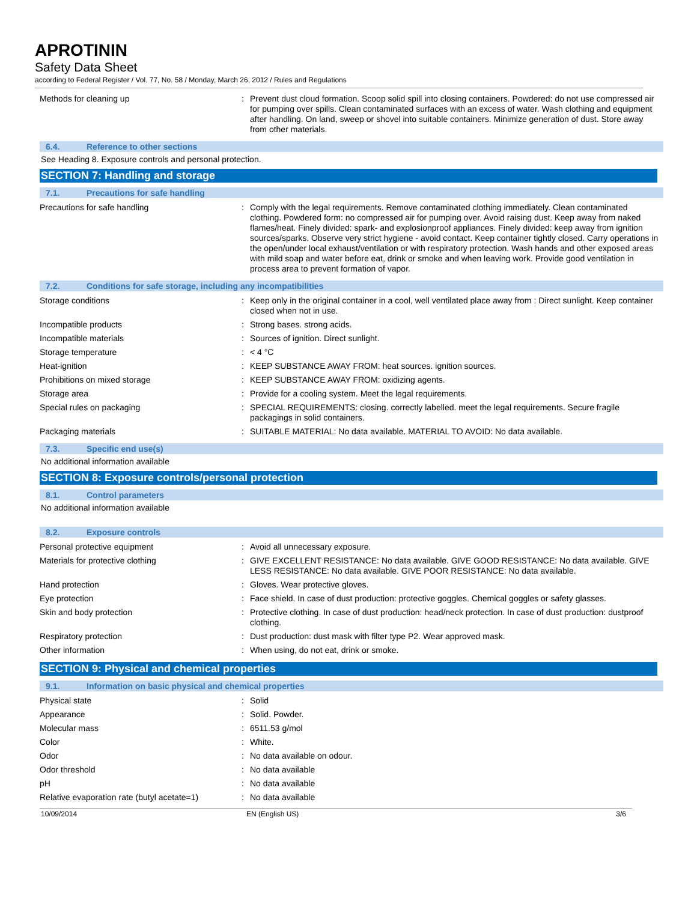APROTININ
Safety Data Sheet
according to Federal Register / Vol. 77, No. 58 / Monday, March 26, 2012 / Rules and Regulations
| Methods for cleaning up | : | Prevent dust cloud formation. Scoop solid spill into closing containers. Powdered: do not use compressed air for pumping over spills. Clean contaminated surfaces with an excess of water. Wash clothing and equipment after handling. On land, sweep or shovel into suitable containers. Minimize generation of dust. Store away from other materials. |
6.4. Reference to other sections
See Heading 8. Exposure controls and personal protection.
SECTION 7: Handling and storage
7.1. Precautions for safe handling
| Precautions for safe handling | : | Comply with the legal requirements. Remove contaminated clothing immediately. Clean contaminated clothing. Powdered form: no compressed air for pumping over. Avoid raising dust. Keep away from naked flames/heat. Finely divided: spark- and explosionproof appliances. Finely divided: keep away from ignition sources/sparks. Observe very strict hygiene - avoid contact. Keep container tightly closed. Carry operations in the open/under local exhaust/ventilation or with respiratory protection. Wash hands and other exposed areas with mild soap and water before eat, drink or smoke and when leaving work. Provide good ventilation in process area to prevent formation of vapor. |
7.2. Conditions for safe storage, including any incompatibilities
| Storage conditions | : | Keep only in the original container in a cool, well ventilated place away from : Direct sunlight. Keep container closed when not in use. |
| Incompatible products | : | Strong bases. strong acids. |
| Incompatible materials | : | Sources of ignition. Direct sunlight. |
| Storage temperature | : | < 4 °C |
| Heat-ignition | : | KEEP SUBSTANCE AWAY FROM: heat sources. ignition sources. |
| Prohibitions on mixed storage | : | KEEP SUBSTANCE AWAY FROM: oxidizing agents. |
| Storage area | : | Provide for a cooling system. Meet the legal requirements. |
| Special rules on packaging | : | SPECIAL REQUIREMENTS: closing. correctly labelled. meet the legal requirements. Secure fragile packagings in solid containers. |
| Packaging materials | : | SUITABLE MATERIAL: No data available. MATERIAL TO AVOID: No data available. |
7.3. Specific end use(s)
No additional information available
SECTION 8: Exposure controls/personal protection
8.1. Control parameters
No additional information available
8.2. Exposure controls
| Personal protective equipment | : | Avoid all unnecessary exposure. |
| Materials for protective clothing | : | GIVE EXCELLENT RESISTANCE: No data available. GIVE GOOD RESISTANCE: No data available. GIVE LESS RESISTANCE: No data available. GIVE POOR RESISTANCE: No data available. |
| Hand protection | : | Gloves. Wear protective gloves. |
| Eye protection | : | Face shield. In case of dust production: protective goggles. Chemical goggles or safety glasses. |
| Skin and body protection | : | Protective clothing. In case of dust production: head/neck protection. In case of dust production: dustproof clothing. |
| Respiratory protection | : | Dust production: dust mask with filter type P2. Wear approved mask. |
| Other information | : | When using, do not eat, drink or smoke. |
SECTION 9: Physical and chemical properties
9.1. Information on basic physical and chemical properties
| Physical state | : | Solid |
| Appearance | : | Solid. Powder. |
| Molecular mass | : | 6511.53 g/mol |
| Color | : | White. |
| Odor | : | No data available on odour. |
| Odor threshold | : | No data available |
| pH | : | No data available |
| Relative evaporation rate (butyl acetate=1) | : | No data available |
10/09/2014 EN (English US) 3/6